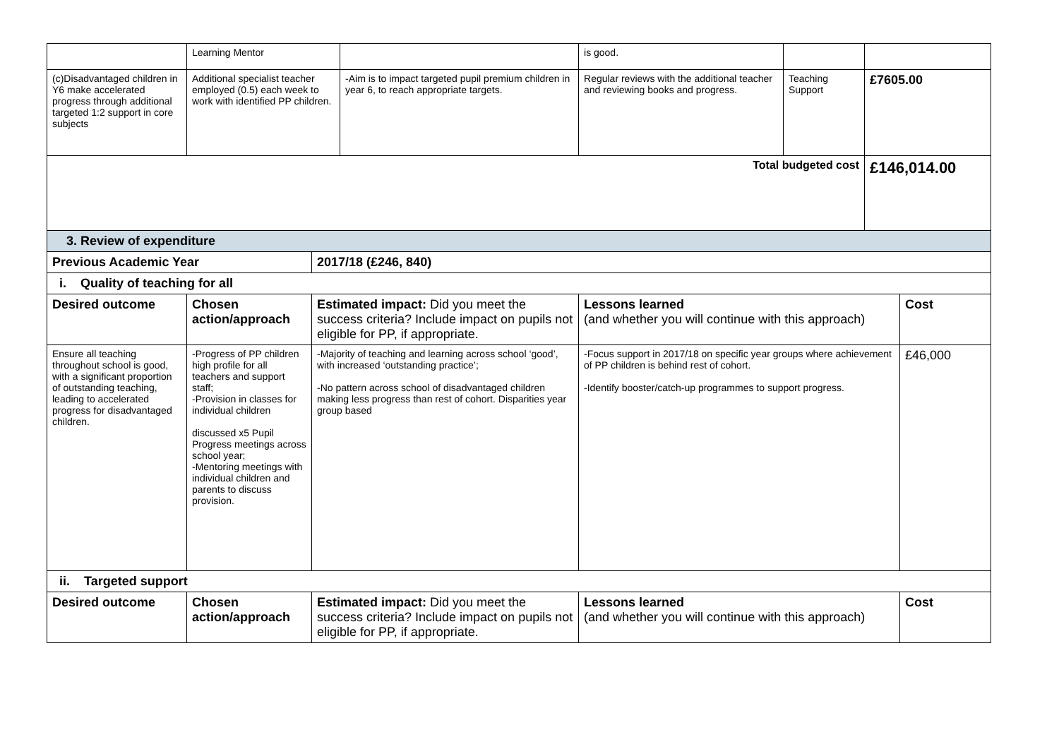| | Learning Mentor | | | is good. | | | |
| (c)Disadvantaged children in Y6 make accelerated progress through additional targeted 1:2 support in core subjects | Additional specialist teacher employed (0.5) each week to work with identified PP children. | | -Aim is to impact targeted pupil premium children in year 6, to reach appropriate targets. | Regular reviews with the additional teacher and reviewing books and progress. | Teaching Support | £7605.00 | |
| Total budgeted cost | | | | | | £146,014.00 | |
| 3. Review of expenditure | | | | | | | |
| Previous Academic Year | | 2017/18 (£246, 840) | | | | | |
| i. Quality of teaching for all | | | | | | | |
| Desired outcome | Chosen action/approach | Estimated impact: Did you meet the success criteria? Include impact on pupils not eligible for PP, if appropriate. | | Lessons learned (and whether you will continue with this approach) | | | Cost |
| Ensure all teaching throughout school is good, with a significant proportion of outstanding teaching, leading to accelerated progress for disadvantaged children. | -Progress of PP children high profile for all teachers and support staff; -Provision in classes for individual children discussed x5 Pupil Progress meetings across school year; -Mentoring meetings with individual children and parents to discuss provision. | -Majority of teaching and learning across school ‘good’, with increased ‘outstanding practice’; -No pattern across school of disadvantaged children making less progress than rest of cohort. Disparities year group based | | -Focus support in 2017/18 on specific year groups where achievement of PP children is behind rest of cohort. -Identify booster/catch-up programmes to support progress. | | | £46,000 |
| ii. Targeted support | | | | | | | |
| Desired outcome | Chosen action/approach | Estimated impact: Did you meet the success criteria? Include impact on pupils not eligible for PP, if appropriate. | | Lessons learned (and whether you will continue with this approach) | | | Cost |